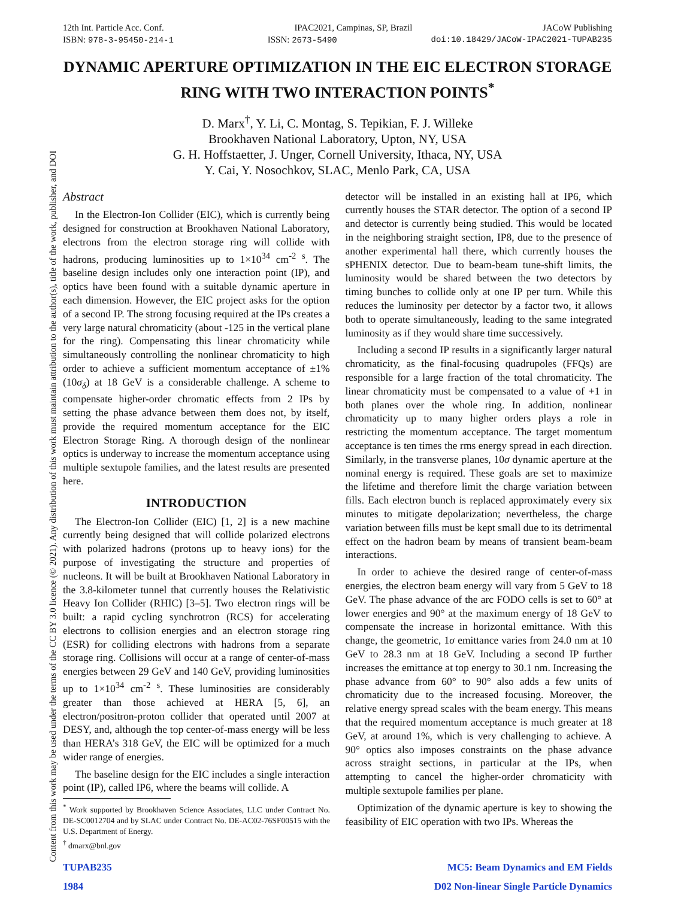Content from this work may be used under the terms of the CC BY 3.0 licence (© 2021). Any distribution of this work must maintain attribution to the author(s), title of the work, publisher, and DOI
12th Int. Particle Acc. Conf. IPAC2021, Campinas, SP, Brazil JACoW Publishing
ISBN: 978-3-95450-214-1 ISSN: 2673-5490 doi:10.18429/JACoW-IPAC2021-TUPAB235
DYNAMIC APERTURE OPTIMIZATION IN THE EIC ELECTRON STORAGE RING WITH TWO INTERACTION POINTS<sup>*</sup>
D. Marx<sup>†</sup>, Y. Li, C. Montag, S. Tepikian, F. J. Willeke
Brookhaven National Laboratory, Upton, NY, USA
G. H. Hoffstaetter, J. Unger, Cornell University, Ithaca, NY, USA
Y. Cai, Y. Nosochkov, SLAC, Menlo Park, CA, USA
Abstract
In the Electron-Ion Collider (EIC), which is currently being designed for construction at Brookhaven National Laboratory, electrons from the electron storage ring will collide with hadrons, producing luminosities up to 1×10<sup>34</sup> cm<sup>-2</sup> <sup>s</sup>. The baseline design includes only one interaction point (IP), and optics have been found with a suitable dynamic aperture in each dimension. However, the EIC project asks for the option of a second IP. The strong focusing required at the IPs creates a very large natural chromaticity (about -125 in the vertical plane for the ring). Compensating this linear chromaticity while simultaneously controlling the nonlinear chromaticity to high order to achieve a sufficient momentum acceptance of ±1% (10σ<sub>δ</sub>) at 18 GeV is a considerable challenge. A scheme to compensate higher-order chromatic effects from 2 IPs by setting the phase advance between them does not, by itself, provide the required momentum acceptance for the EIC Electron Storage Ring. A thorough design of the nonlinear optics is underway to increase the momentum acceptance using multiple sextupole families, and the latest results are presented here.
INTRODUCTION
The Electron-Ion Collider (EIC) [1, 2] is a new machine currently being designed that will collide polarized electrons with polarized hadrons (protons up to heavy ions) for the purpose of investigating the structure and properties of nucleons. It will be built at Brookhaven National Laboratory in the 3.8-kilometer tunnel that currently houses the Relativistic Heavy Ion Collider (RHIC) [3–5]. Two electron rings will be built: a rapid cycling synchrotron (RCS) for accelerating electrons to collision energies and an electron storage ring (ESR) for colliding electrons with hadrons from a separate storage ring. Collisions will occur at a range of center-of-mass energies between 29 GeV and 140 GeV, providing luminosities up to 1×10<sup>34</sup> cm<sup>-2</sup> <sup>s</sup>. These luminosities are considerably greater than those achieved at HERA [5, 6], an electron/positron-proton collider that operated until 2007 at DESY, and, although the top center-of-mass energy will be less than HERA’s 318 GeV, the EIC will be optimized for a much wider range of energies.
The baseline design for the EIC includes a single interaction point (IP), called IP6, where the beams will collide. A
<sup>*</sup> Work supported by Brookhaven Science Associates, LLC under Contract No. DE-SC0012704 and by SLAC under Contract No. DE-AC02-76SF00515 with the U.S. Department of Energy.
<sup>†</sup> dmarx@bnl.gov
detector will be installed in an existing hall at IP6, which currently houses the STAR detector. The option of a second IP and detector is currently being studied. This would be located in the neighboring straight section, IP8, due to the presence of another experimental hall there, which currently houses the sPHENIX detector. Due to beam-beam tune-shift limits, the luminosity would be shared between the two detectors by timing bunches to collide only at one IP per turn. While this reduces the luminosity per detector by a factor two, it allows both to operate simultaneously, leading to the same integrated luminosity as if they would share time successively.
Including a second IP results in a significantly larger natural chromaticity, as the final-focusing quadrupoles (FFQs) are responsible for a large fraction of the total chromaticity. The linear chromaticity must be compensated to a value of +1 in both planes over the whole ring. In addition, nonlinear chromaticity up to many higher orders plays a role in restricting the momentum acceptance. The target momentum acceptance is ten times the rms energy spread in each direction. Similarly, in the transverse planes, 10σ dynamic aperture at the nominal energy is required. These goals are set to maximize the lifetime and therefore limit the charge variation between fills. Each electron bunch is replaced approximately every six minutes to mitigate depolarization; nevertheless, the charge variation between fills must be kept small due to its detrimental effect on the hadron beam by means of transient beam-beam interactions.
In order to achieve the desired range of center-of-mass energies, the electron beam energy will vary from 5 GeV to 18 GeV. The phase advance of the arc FODO cells is set to 60° at lower energies and 90° at the maximum energy of 18 GeV to compensate the increase in horizontal emittance. With this change, the geometric, 1σ emittance varies from 24.0 nm at 10 GeV to 28.3 nm at 18 GeV. Including a second IP further increases the emittance at top energy to 30.1 nm. Increasing the phase advance from 60° to 90° also adds a few units of chromaticity due to the increased focusing. Moreover, the relative energy spread scales with the beam energy. This means that the required momentum acceptance is much greater at 18 GeV, at around 1%, which is very challenging to achieve. A 90° optics also imposes constraints on the phase advance across straight sections, in particular at the IPs, when attempting to cancel the higher-order chromaticity with multiple sextupole families per plane.
Optimization of the dynamic aperture is key to showing the feasibility of EIC operation with two IPs. Whereas the
TUPAB235
1984 MC5: Beam Dynamics and EM Fields
D02 Non-linear Single Particle Dynamics